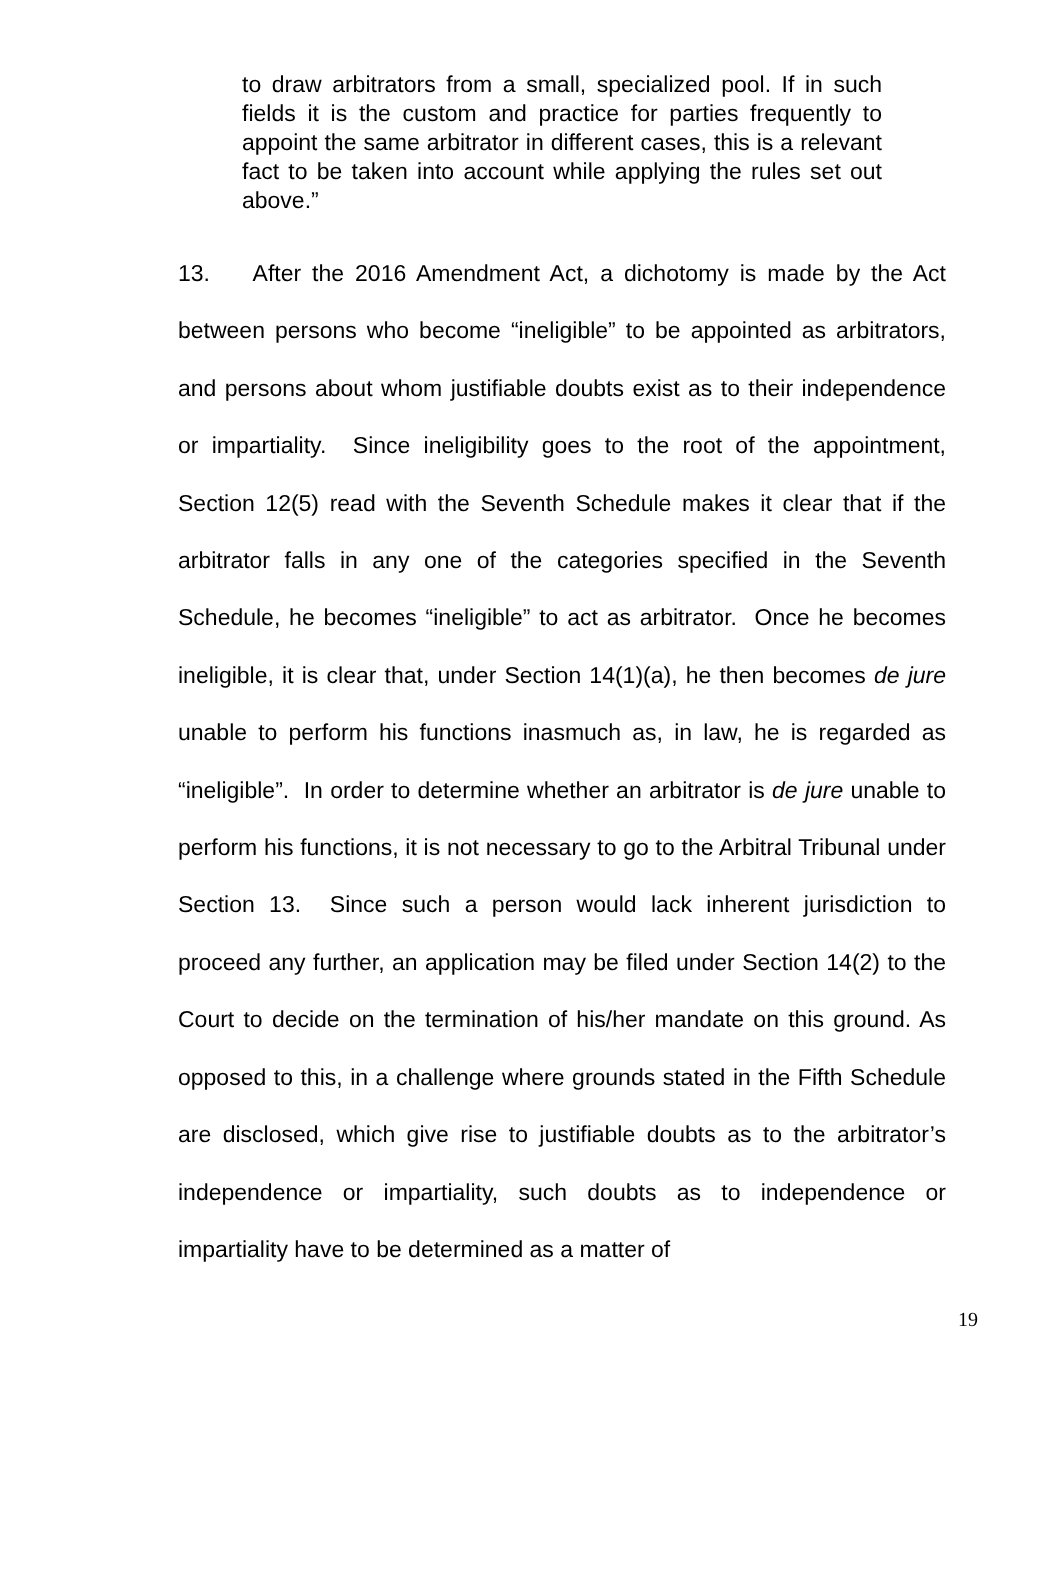to draw arbitrators from a small, specialized pool. If in such fields it is the custom and practice for parties frequently to appoint the same arbitrator in different cases, this is a relevant fact to be taken into account while applying the rules set out above.”
13. After the 2016 Amendment Act, a dichotomy is made by the Act between persons who become “ineligible” to be appointed as arbitrators, and persons about whom justifiable doubts exist as to their independence or impartiality. Since ineligibility goes to the root of the appointment, Section 12(5) read with the Seventh Schedule makes it clear that if the arbitrator falls in any one of the categories specified in the Seventh Schedule, he becomes “ineligible” to act as arbitrator. Once he becomes ineligible, it is clear that, under Section 14(1)(a), he then becomes de jure unable to perform his functions inasmuch as, in law, he is regarded as “ineligible”. In order to determine whether an arbitrator is de jure unable to perform his functions, it is not necessary to go to the Arbitral Tribunal under Section 13. Since such a person would lack inherent jurisdiction to proceed any further, an application may be filed under Section 14(2) to the Court to decide on the termination of his/her mandate on this ground. As opposed to this, in a challenge where grounds stated in the Fifth Schedule are disclosed, which give rise to justifiable doubts as to the arbitrator’s independence or impartiality, such doubts as to independence or impartiality have to be determined as a matter of
19